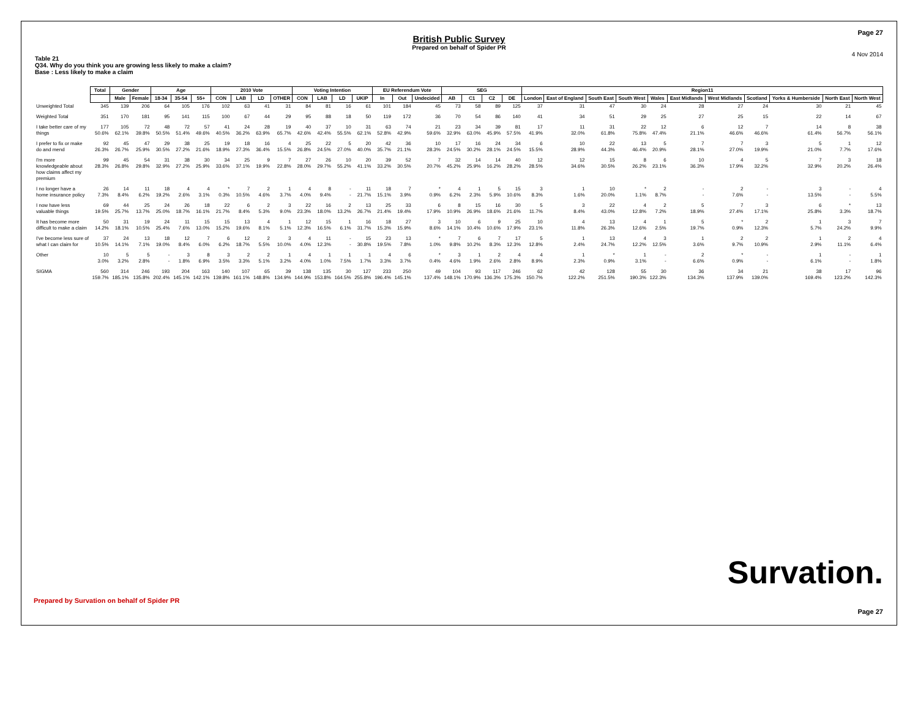Page 27
British Public Survey
Prepared on behalf of Spider PR
4 Nov 2014
Table 21
Q34. Why do you think you are growing less likely to make a claim?
Base : Less likely to make a claim
| | Total | Gender | | Age | | | 2010 Vote | | | | Voting Intention | | | | EU Referendum Vote | | | SEG | | | | Region11 | | | | | | | | | | |
| --- | --- | --- | --- | --- | --- | --- | --- | --- | --- | --- | --- | --- | --- | --- | --- | --- | --- | --- | --- | --- | --- | --- | --- | --- | --- | --- | --- | --- | --- | --- | --- | --- |
| | | Male | Female | 18-34 | 35-54 | 55+ | CON | LAB | LD | OTHER | CON | LAB | LD | UKIP | In | Out | Undecided | AB | C1 | C2 | DE | London | East of England | South East | South West | Wales | East Midlands | West Midlands | Scotland | Yorks & Humberside | North East | North West |
| Unweighted Total | 345 | 139 | 206 | 64 | 105 | 176 | 102 | 63 | 41 | 31 | 84 | 81 | 16 | 61 | 101 | 184 | 45 | 73 | 58 | 89 | 125 | 37 | 31 | 47 | 30 | 24 | 28 | 27 | 24 | 30 | 21 | 45 |
| Weighted Total | 351 | 170 | 181 | 95 | 141 | 115 | 100 | 67 | 44 | 29 | 95 | 88 | 18 | 50 | 119 | 172 | 36 | 70 | 54 | 86 | 140 | 41 | 34 | 51 | 29 | 25 | 27 | 25 | 15 | 22 | 14 | 67 |
| I take better care of my things | 177 50.6% | 105 62.1% | 72 39.8% | 48 50.5% | 72 51.4% | 57 49.6% | 41 40.5% | 24 36.2% | 28 63.9% | 19 65.7% | 40 42.6% | 37 42.4% | 10 55.5% | 31 62.1% | 63 52.8% | 74 42.9% | 21 59.6% | 23 32.9% | 34 63.0% | 39 45.9% | 81 57.5% | 17 41.9% | 11 32.0% | 31 61.8% | 22 75.8% | 12 47.4% | 6 21.1% | 12 46.6% | 7 46.6% | 14 61.4% | 8 56.7% | 38 56.1% |
| I prefer to fix or make do and mend | 92 26.3% | 45 26.7% | 47 25.9% | 29 30.5% | 38 27.2% | 25 21.6% | 19 18.9% | 18 27.3% | 16 36.4% | 4 15.5% | 25 26.8% | 22 24.5% | 5 27.0% | 20 40.0% | 42 35.7% | 36 21.1% | 10 28.3% | 17 24.5% | 16 30.2% | 24 28.1% | 34 24.5% | 6 15.5% | 10 28.9% | 22 44.3% | 13 46.4% | 5 20.9% | 7 28.1% | 7 27.0% | 3 19.9% | 5 21.0% | 1 7.7% | 12 17.6% |
| I'm more knowledgeable about how claims affect my premium | 99 28.3% | 45 26.8% | 54 29.8% | 31 32.9% | 38 27.2% | 30 25.9% | 34 33.6% | 25 37.1% | 9 19.9% | 7 22.8% | 27 28.0% | 26 29.7% | 10 55.2% | 20 41.1% | 39 33.2% | 52 30.5% | 7 20.7% | 32 45.2% | 14 25.9% | 14 16.2% | 40 28.2% | 12 28.5% | 12 34.6% | 15 30.5% | 8 26.2% | 6 23.1% | 10 36.3% | 4 17.9% | 5 32.2% | 7 32.9% | 3 20.2% | 18 26.4% |
| I no longer have a home insurance policy | 26 7.3% | 14 8.4% | 11 6.2% | 18 19.2% | 4 2.6% | 4 3.1% | * 0.3% | 7 10.5% | 2 4.6% | 1 3.7% | 4 4.0% | 8 9.4% | - - | 11 21.7% | 18 15.1% | 7 3.9% | * 0.9% | 4 6.2% | 1 2.3% | 5 5.9% | 15 10.6% | 3 8.3% | 1 1.6% | 10 20.0% | * 1.1% | 2 8.7% | - - | 2 7.6% | - - | 3 13.5% | - - | 4 5.5% |
| I now have less valuable things | 69 19.5% | 44 25.7% | 25 13.7% | 24 25.0% | 26 18.7% | 18 16.1% | 22 21.7% | 6 8.4% | 2 5.3% | 3 9.0% | 22 23.3% | 16 18.0% | 2 13.2% | 13 26.7% | 25 21.4% | 33 19.4% | 6 17.9% | 8 10.9% | 15 26.9% | 16 18.6% | 30 21.6% | 5 11.7% | 3 8.4% | 22 43.0% | 4 12.8% | 2 7.2% | 5 18.9% | 7 27.4% | 3 17.1% | 6 25.8% | * 3.3% | 13 18.7% |
| It has become more difficult to make a claim | 50 14.2% | 31 18.1% | 19 10.5% | 24 25.4% | 11 7.6% | 15 13.0% | 15 15.2% | 13 19.6% | 4 8.1% | 1 5.1% | 12 12.3% | 15 16.5% | 1 6.1% | 16 31.7% | 18 15.3% | 27 15.9% | 3 8.6% | 10 14.1% | 6 10.4% | 9 10.6% | 25 17.9% | 10 23.1% | 4 11.8% | 13 26.3% | 4 12.6% | 1 2.5% | 5 19.7% | * 0.9% | 2 12.3% | 1 5.7% | 3 24.2% | 7 9.9% |
| I've become less sure of what I can claim for | 37 10.5% | 24 14.1% | 13 7.1% | 18 19.0% | 12 8.4% | 7 6.0% | 6 6.2% | 12 18.7% | 2 5.5% | 3 10.0% | 4 4.0% | 11 12.3% | - - | 15 30.8% | 23 19.5% | 13 7.8% | * 1.0% | 7 9.8% | 6 10.2% | 7 8.3% | 17 12.3% | 5 12.8% | 1 2.4% | 13 24.7% | 4 12.2% | 3 12.5% | 1 3.6% | 2 9.7% | 2 10.9% | 1 2.9% | 2 11.1% | 4 6.4% |
| Other | 10 3.0% | 5 3.2% | 5 2.8% | - - | 3 1.8% | 8 6.9% | 3 3.5% | 2 3.3% | 2 5.1% | 1 3.2% | 4 4.0% | 1 1.0% | 1 7.5% | 1 1.7% | 4 3.3% | 6 3.7% | * 0.4% | 3 4.6% | 1 1.9% | 2 2.6% | 4 2.8% | 4 8.9% | 1 2.3% | * 0.9% | 1 3.1% | - - | 2 6.6% | * 0.9% | - - | 1 6.1% | - - | 1 1.8% |
| SIGMA | 560 159.7% | 314 185.1% | 246 135.8% | 193 202.4% | 204 145.1% | 163 142.1% | 140 139.8% | 107 161.1% | 65 148.8% | 39 134.9% | 138 144.9% | 135 153.8% | 30 164.5% | 127 255.8% | 233 196.4% | 250 145.1% | 49 137.4% | 104 148.1% | 93 170.9% | 117 136.3% | 246 175.3% | 62 150.7% | 42 122.2% | 128 251.5% | 55 190.3% | 30 122.3% | 36 134.3% | 34 137.9% | 21 139.0% | 38 169.4% | 17 123.2% | 96 142.3% |
Survation.
Prepared by Survation on behalf of Spider PR
Page 27